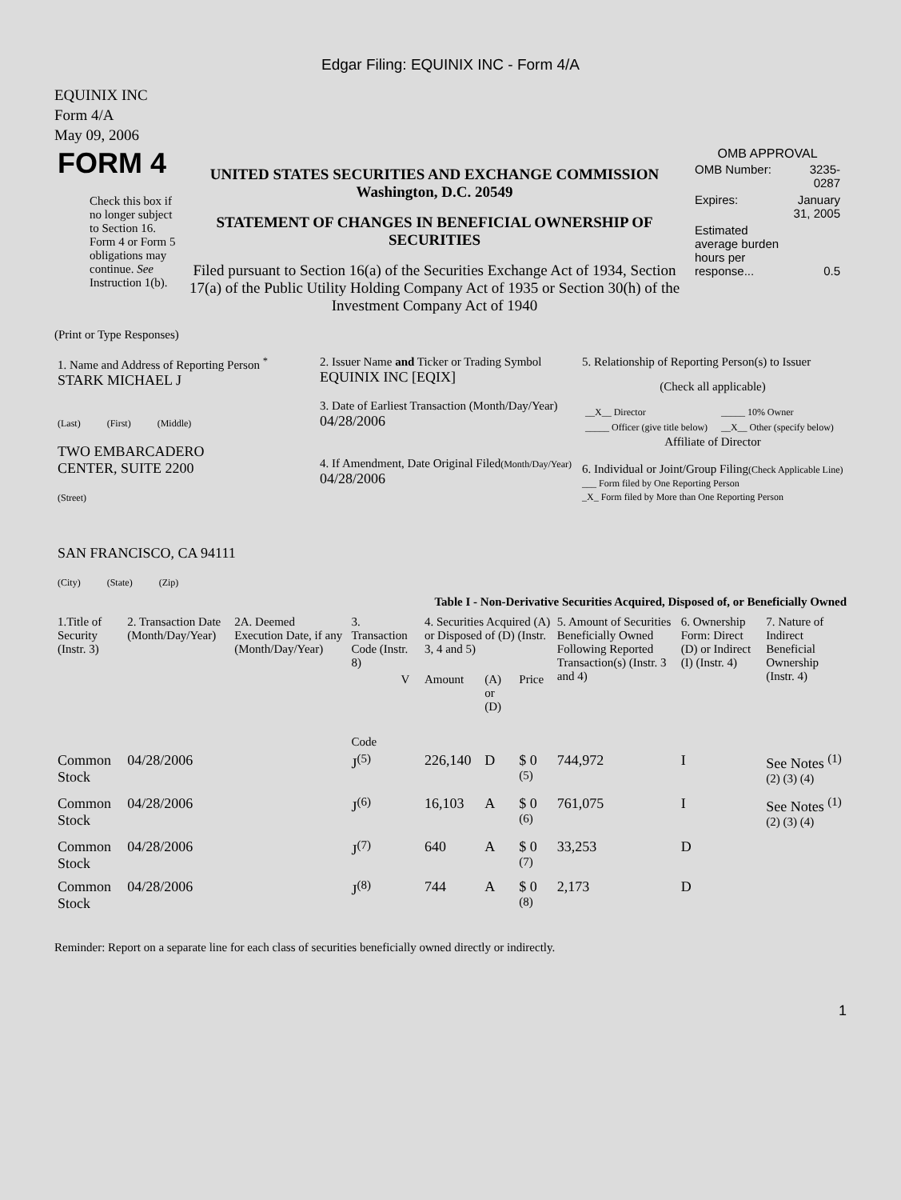Edgar Filing: EQUINIX INC - Form 4/A
EQUINIX INC
Form 4/A
May 09, 2006
| FORM 4 Check this box if no longer subject to Section 16. Form 4 or Form 5 obligations may continue. See Instruction 1(b). | UNITED STATES SECURITIES AND EXCHANGE COMMISSION Washington, D.C. 20549 STATEMENT OF CHANGES IN BENEFICIAL OWNERSHIP OF SECURITIES Filed pursuant to Section 16(a) of the Securities Exchange Act of 1934, Section 17(a) of the Public Utility Holding Company Act of 1935 or Section 30(h) of the Investment Company Act of 1940 | OMB APPROVAL / OMB Number: / 3235-0287 / / Expires: / January 31, 2005 / / Estimated average burden hours per response... / 0.5 / |
(Print or Type Responses)
| 1. Name and Address of Reporting Person <sup>*</sup> STARK MICHAEL J (Last) (First) (Middle) TWO EMBARCADERO CENTER, SUITE 2200 (Street) SAN FRANCISCO, CA 94111 (City) (State) (Zip) | 2. Issuer Name and Ticker or Trading Symbol EQUINIX INC [EQIX] 3. Date of Earliest Transaction (Month/Day/Year) 04/28/2006 4. If Amendment, Date Original Filed (Month/Day/Year) 04/28/2006 | 5. Relationship of Reporting Person(s) to Issuer (Check all applicable) / __X__ Director / _____ 10% Owner / / _____ Officer (give title below) / __X__ Other (specify below) / Affiliate of Director 6. Individual or Joint/Group Filing (Check Applicable Line) ___ Form filed by One Reporting Person _X_ Form filed by More than One Reporting Person |
Table I - Non-Derivative Securities Acquired, Disposed of, or Beneficially Owned
| 1.Title of Security (Instr. 3) | 2. Transaction Date (Month/Day/Year) | 2A. Deemed Execution Date, if any (Month/Day/Year) | 3. Transaction Code (Instr. 8) | | 4. Securities Acquired (A) or Disposed of (D) (Instr. 3, 4 and 5) | | | 5. Amount of Securities Beneficially Owned Following Reported Transaction(s) (Instr. 3 and 4) | 6. Ownership Form: Direct (D) or Indirect (I) (Instr. 4) | 7. Nature of Indirect Beneficial Ownership (Instr. 4) |
| --- | --- | --- | --- | --- | --- | --- | --- | --- | --- | --- |
| | | | Code | V | Amount | (A) or (D) | Price | | | |
| Common Stock | 04/28/2006 | | J<sup>(5)</sup> | | 226,140 | D | $ 0 <sup>(5)</sup> | 744,972 | I | See Notes <sup>(1) (2) (3) (4)</sup> |
| Common Stock | 04/28/2006 | | J<sup>(6)</sup> | | 16,103 | A | $ 0 <sup>(6)</sup> | 761,075 | I | See Notes <sup>(1) (2) (3) (4)</sup> |
| Common Stock | 04/28/2006 | | J<sup>(7)</sup> | | 640 | A | $ 0 <sup>(7)</sup> | 33,253 | D | |
| Common Stock | 04/28/2006 | | J<sup>(8)</sup> | | 744 | A | $ 0 <sup>(8)</sup> | 2,173 | D | |
Reminder: Report on a separate line for each class of securities beneficially owned directly or indirectly.
1